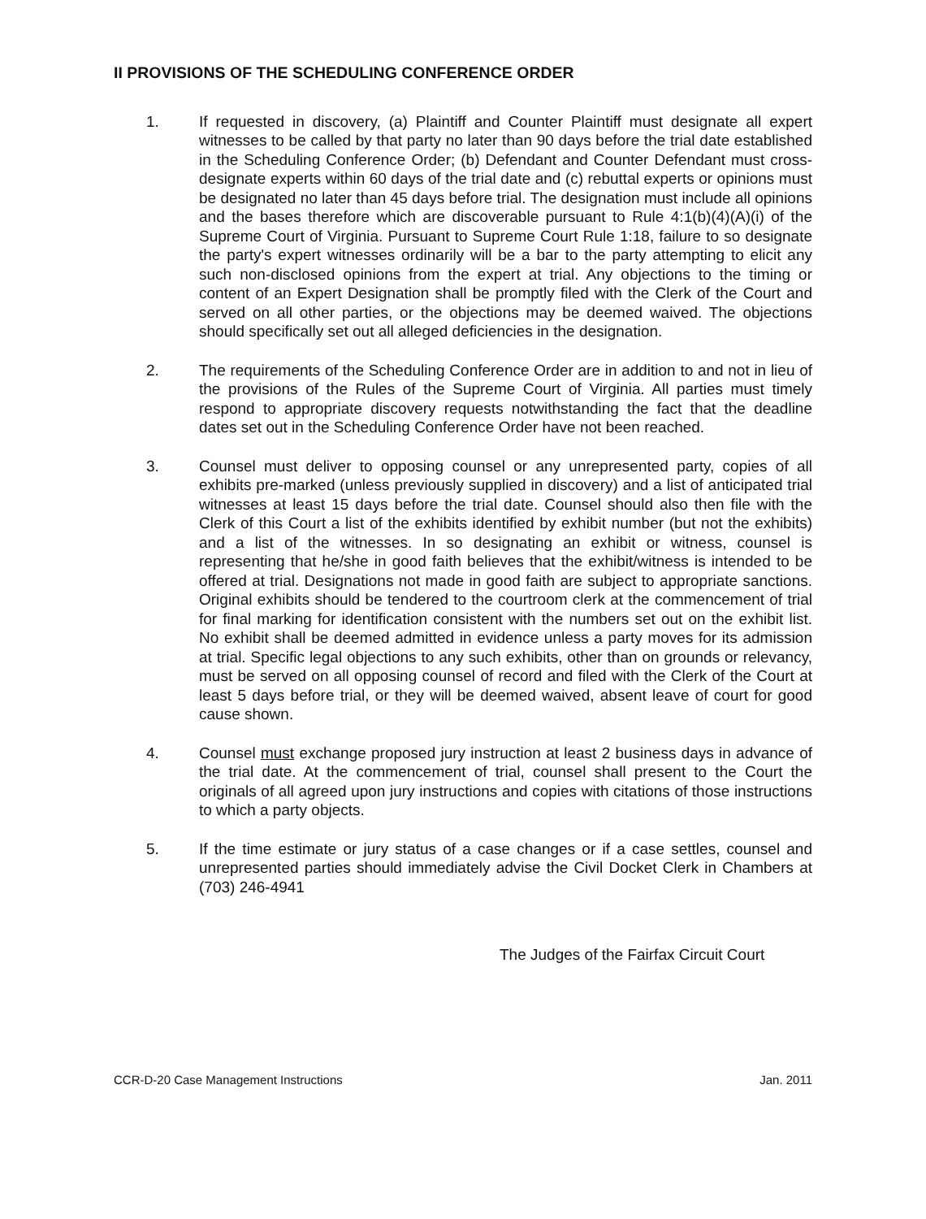II PROVISIONS OF THE SCHEDULING CONFERENCE ORDER
1. If requested in discovery, (a) Plaintiff and Counter Plaintiff must designate all expert witnesses to be called by that party no later than 90 days before the trial date established in the Scheduling Conference Order; (b) Defendant and Counter Defendant must cross-designate experts within 60 days of the trial date and (c) rebuttal experts or opinions must be designated no later than 45 days before trial. The designation must include all opinions and the bases therefore which are discoverable pursuant to Rule 4:1(b)(4)(A)(i) of the Supreme Court of Virginia. Pursuant to Supreme Court Rule 1:18, failure to so designate the party's expert witnesses ordinarily will be a bar to the party attempting to elicit any such non-disclosed opinions from the expert at trial. Any objections to the timing or content of an Expert Designation shall be promptly filed with the Clerk of the Court and served on all other parties, or the objections may be deemed waived. The objections should specifically set out all alleged deficiencies in the designation.
2. The requirements of the Scheduling Conference Order are in addition to and not in lieu of the provisions of the Rules of the Supreme Court of Virginia. All parties must timely respond to appropriate discovery requests notwithstanding the fact that the deadline dates set out in the Scheduling Conference Order have not been reached.
3. Counsel must deliver to opposing counsel or any unrepresented party, copies of all exhibits pre-marked (unless previously supplied in discovery) and a list of anticipated trial witnesses at least 15 days before the trial date. Counsel should also then file with the Clerk of this Court a list of the exhibits identified by exhibit number (but not the exhibits) and a list of the witnesses. In so designating an exhibit or witness, counsel is representing that he/she in good faith believes that the exhibit/witness is intended to be offered at trial. Designations not made in good faith are subject to appropriate sanctions. Original exhibits should be tendered to the courtroom clerk at the commencement of trial for final marking for identification consistent with the numbers set out on the exhibit list. No exhibit shall be deemed admitted in evidence unless a party moves for its admission at trial. Specific legal objections to any such exhibits, other than on grounds or relevancy, must be served on all opposing counsel of record and filed with the Clerk of the Court at least 5 days before trial, or they will be deemed waived, absent leave of court for good cause shown.
4. Counsel must exchange proposed jury instruction at least 2 business days in advance of the trial date. At the commencement of trial, counsel shall present to the Court the originals of all agreed upon jury instructions and copies with citations of those instructions to which a party objects.
5. If the time estimate or jury status of a case changes or if a case settles, counsel and unrepresented parties should immediately advise the Civil Docket Clerk in Chambers at (703) 246-4941
The Judges of the Fairfax Circuit Court
CCR-D-20 Case Management Instructions Jan. 2011